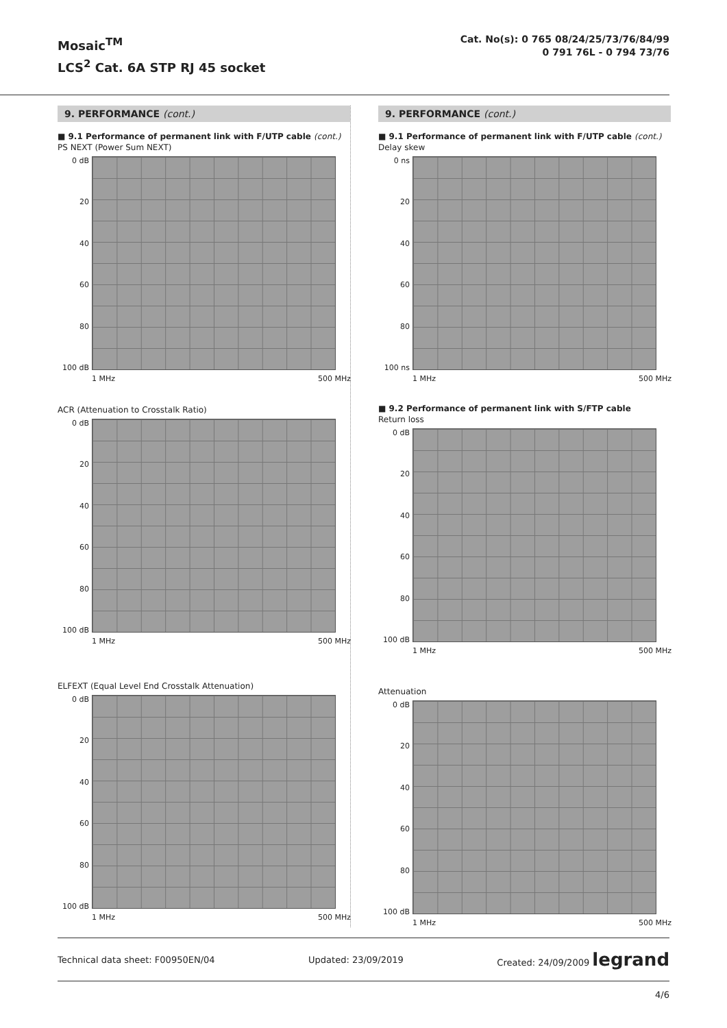Mosaic<sup>TM</sup>
LCS<sup>2</sup> Cat. 6A STP RJ 45 socket
Cat. No(s): 0 765 08/24/25/73/76/84/99
0 791 76L - 0 794 73/76
9. PERFORMANCE (cont.)
■ 9.1 Performance of permanent link with F/UTP cable (cont.)
PS NEXT (Power Sum NEXT)
0 dB
20
40
60
80
100 dB
1 MHz 500 MHz
ACR (Attenuation to Crosstalk Ratio)
0 dB
20
40
60
80
100 dB
1 MHz 500 MHz
ELFEXT (Equal Level End Crosstalk Attenuation)
0 dB
20
40
60
80
100 dB
1 MHz 500 MHz
9. PERFORMANCE (cont.)
■ 9.1 Performance of permanent link with F/UTP cable (cont.)
Delay skew
0 ns
20
40
60
80
100 ns
1 MHz 500 MHz
■ 9.2 Performance of permanent link with S/FTP cable
Return loss
0 dB
20
40
60
80
100 dB
1 MHz 500 MHz
Attenuation
0 dB
20
40
60
80
100 dB
1 MHz 500 MHz
Technical data sheet: F00950EN/04 Updated: 23/09/2019 Created: 24/09/2009 legrand
4/6